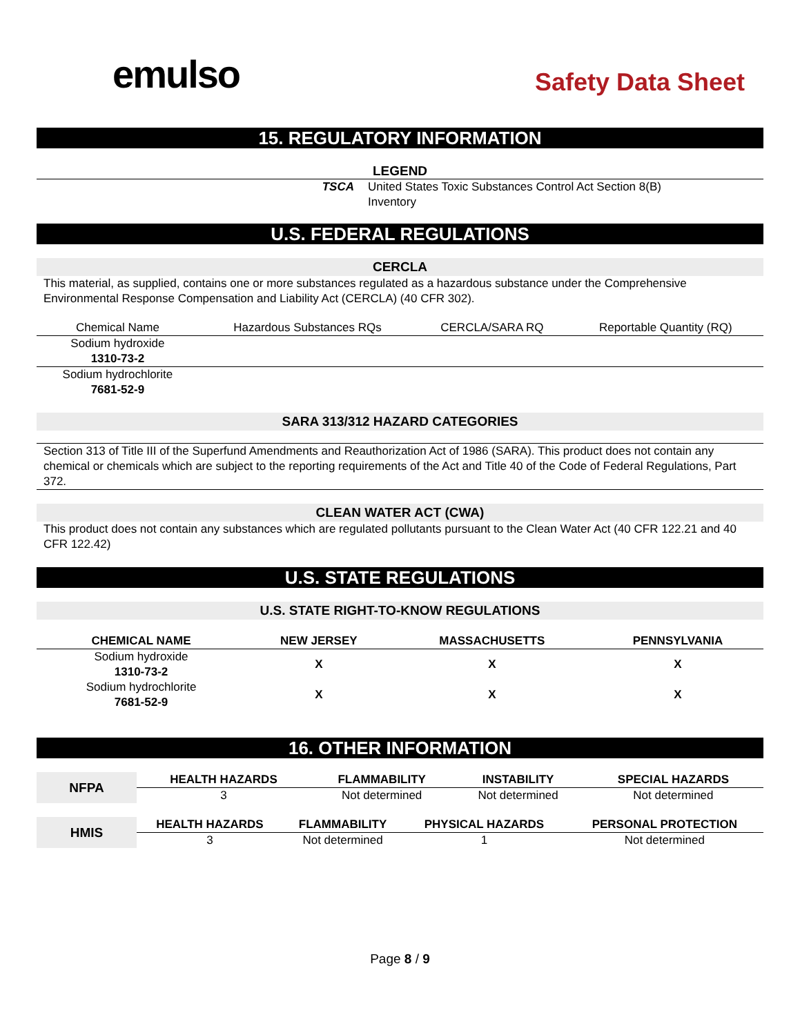emulso
Safety Data Sheet
15. REGULATORY INFORMATION
LEGEND
| TSCA | United States Toxic Substances Control Act Section 8(B) Inventory |
U.S. FEDERAL REGULATIONS
CERCLA
This material, as supplied, contains one or more substances regulated as a hazardous substance under the Comprehensive Environmental Response Compensation and Liability Act (CERCLA) (40 CFR 302).
| Chemical Name | Hazardous Substances RQs | CERCLA/SARA RQ | Reportable Quantity (RQ) |
| --- | --- | --- | --- |
| Sodium hydroxide 1310-73-2 | | | |
| Sodium hydrochlorite 7681-52-9 | | | |
SARA 313/312 HAZARD CATEGORIES
Section 313 of Title III of the Superfund Amendments and Reauthorization Act of 1986 (SARA). This product does not contain any chemical or chemicals which are subject to the reporting requirements of the Act and Title 40 of the Code of Federal Regulations, Part 372.
CLEAN WATER ACT (CWA)
This product does not contain any substances which are regulated pollutants pursuant to the Clean Water Act (40 CFR 122.21 and 40 CFR 122.42)
U.S. STATE REGULATIONS
U.S. STATE RIGHT-TO-KNOW REGULATIONS
| CHEMICAL NAME | NEW JERSEY | MASSACHUSETTS | PENNSYLVANIA |
| --- | --- | --- | --- |
| Sodium hydroxide 1310-73-2 | X | X | X |
| Sodium hydrochlorite 7681-52-9 | X | X | X |
16. OTHER INFORMATION
| NFPA | HEALTH HAZARDS | FLAMMABILITY | INSTABILITY | SPECIAL HAZARDS |
| | 3 | Not determined | Not determined | Not determined |
| HMIS | HEALTH HAZARDS | FLAMMABILITY | PHYSICAL HAZARDS | PERSONAL PROTECTION |
| | 3 | Not determined | 1 | Not determined |
Page 8 / 9